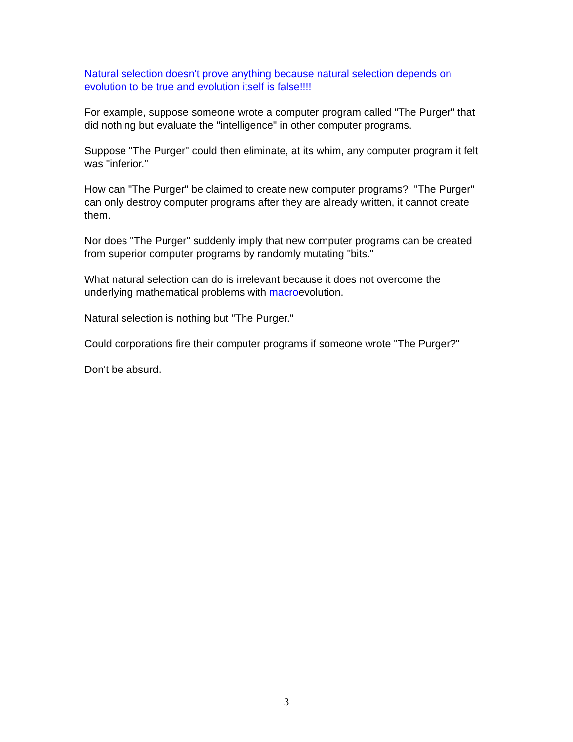Natural selection doesn't prove anything because natural selection depends on evolution to be true and evolution itself is false!!!!
For example, suppose someone wrote a computer program called "The Purger" that did nothing but evaluate the "intelligence" in other computer programs.
Suppose "The Purger" could then eliminate, at its whim, any computer program it felt was "inferior."
How can "The Purger" be claimed to create new computer programs? "The Purger" can only destroy computer programs after they are already written, it cannot create them.
Nor does "The Purger" suddenly imply that new computer programs can be created from superior computer programs by randomly mutating "bits."
What natural selection can do is irrelevant because it does not overcome the underlying mathematical problems with macroevolution.
Natural selection is nothing but "The Purger."
Could corporations fire their computer programs if someone wrote "The Purger?"
Don't be absurd.
3